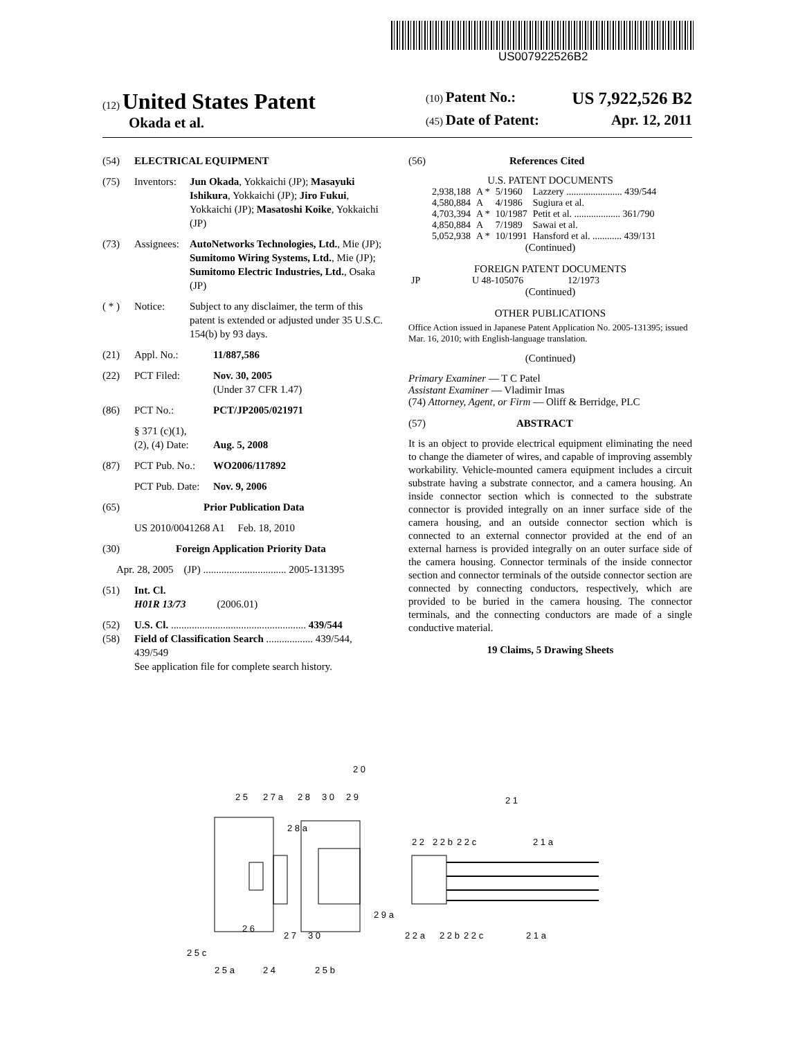US007922526B2
(12) United States Patent
Okada et al.
(10) Patent No.: US 7,922,526 B2
(45) Date of Patent: Apr. 12, 2011
(54) ELECTRICAL EQUIPMENT
(75) Inventors: Jun Okada, Yokkaichi (JP); Masayuki Ishikura, Yokkaichi (JP); Jiro Fukui, Yokkaichi (JP); Masatoshi Koike, Yokkaichi (JP)
(73) Assignees: AutoNetworks Technologies, Ltd., Mie (JP); Sumitomo Wiring Systems, Ltd., Mie (JP); Sumitomo Electric Industries, Ltd., Osaka (JP)
( * ) Notice: Subject to any disclaimer, the term of this patent is extended or adjusted under 35 U.S.C. 154(b) by 93 days.
(21) Appl. No.: 11/887,586
(22) PCT Filed: Nov. 30, 2005
(Under 37 CFR 1.47)
(86) PCT No.: PCT/JP2005/021971
§ 371 (c)(1),
(2), (4) Date:
Aug. 5, 2008
(87) PCT Pub. No.: WO2006/117892
PCT Pub. Date: Nov. 9, 2006
(65) Prior Publication Data
US 2010/0041268 A1 Feb. 18, 2010
(30) Foreign Application Priority Data
Apr. 28, 2005 (JP) ................................ 2005-131395
(51) Int. Cl.
H01R 13/73 (2006.01)
(52) U.S. Cl. .................................................... 439/544
(58) Field of Classification Search .................. 439/544, 439/549
See application file for complete search history.
(56) References Cited
U.S. PATENT DOCUMENTS
| 2,938,188 | A * | 5/1960 | Lazzery ....................... 439/544 |
| 4,580,884 | A | 4/1986 | Sugiura et al. |
| 4,703,394 | A * | 10/1987 | Petit et al. ................... 361/790 |
| 4,850,884 | A | 7/1989 | Sawai et al. |
| 5,052,938 | A * | 10/1991 | Hansford et al. ............ 439/131 |
(Continued)
FOREIGN PATENT DOCUMENTS
| JP | U 48-105076 | 12/1973 |
(Continued)
OTHER PUBLICATIONS
Office Action issued in Japanese Patent Application No. 2005-131395; issued Mar. 16, 2010; with English-language translation.
(Continued)
Primary Examiner — T C Patel
Assistant Examiner — Vladimir Imas
(74) Attorney, Agent, or Firm — Oliff & Berridge, PLC
(57) ABSTRACT
It is an object to provide electrical equipment eliminating the need to change the diameter of wires, and capable of improving assembly workability. Vehicle-mounted camera equipment includes a circuit substrate having a substrate connector, and a camera housing. An inside connector section which is connected to the substrate connector is provided integrally on an inner surface side of the camera housing, and an outside connector section which is connected to an external connector provided at the end of an external harness is provided integrally on an outer surface side of the camera housing. Connector terminals of the inside connector section and connector terminals of the outside connector section are connected by connecting conductors, respectively, which are provided to be buried in the camera housing. The connector terminals, and the connecting conductors are made of a single conductive material.
19 Claims, 5 Drawing Sheets
2 0
2 5
2 7 a
2 8
3 0
2 9
2 8 a
2 1
2 2
2 2 b
2 2 c
2 1 a
2 9 a
2 6
2 7
3 0
2 2 a
2 2 b
2 2 c
2 1 a
2 5 c
2 5 a
2 4
2 5 b